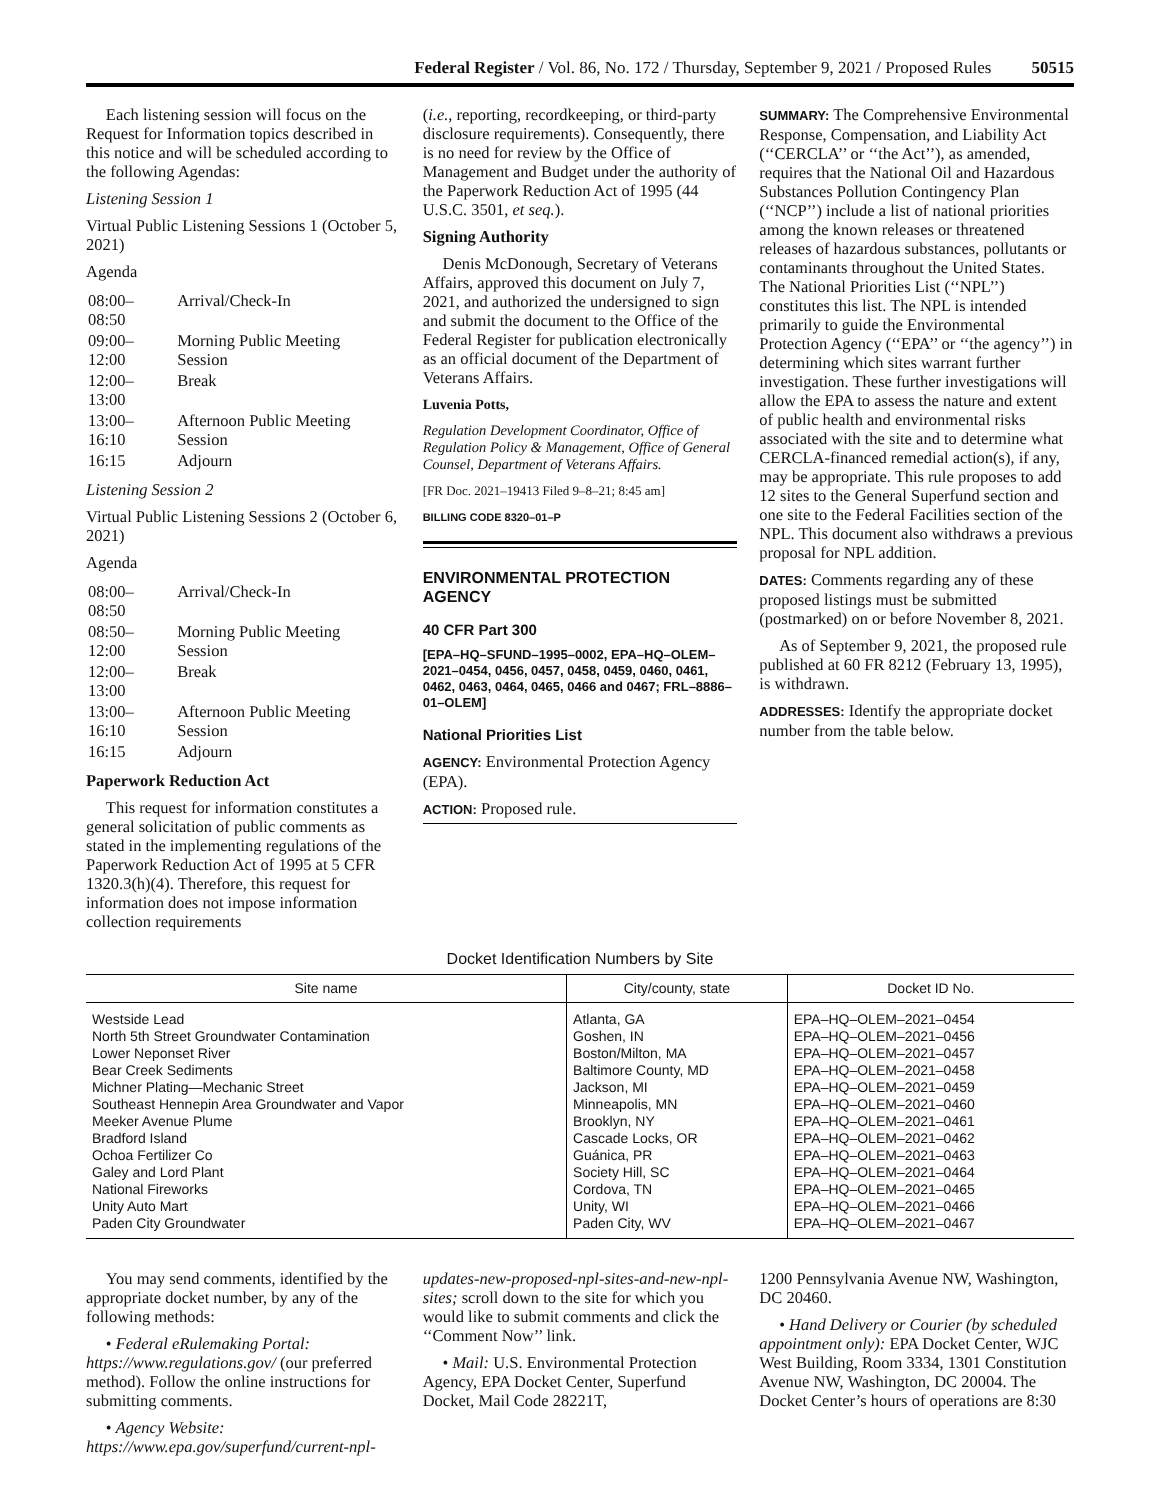Federal Register / Vol. 86, No. 172 / Thursday, September 9, 2021 / Proposed Rules 50515
Each listening session will focus on the Request for Information topics described in this notice and will be scheduled according to the following Agendas:
Listening Session 1
Virtual Public Listening Sessions 1 (October 5, 2021)
Agenda
| 08:00–08:50 | Arrival/Check-In |
| 09:00–12:00 | Morning Public Meeting Session |
| 12:00–13:00 | Break |
| 13:00–16:10 | Afternoon Public Meeting Session |
| 16:15 | Adjourn |
Listening Session 2
Virtual Public Listening Sessions 2 (October 6, 2021)
Agenda
| 08:00–08:50 | Arrival/Check-In |
| 08:50–12:00 | Morning Public Meeting Session |
| 12:00–13:00 | Break |
| 13:00–16:10 | Afternoon Public Meeting Session |
| 16:15 | Adjourn |
Paperwork Reduction Act
This request for information constitutes a general solicitation of public comments as stated in the implementing regulations of the Paperwork Reduction Act of 1995 at 5 CFR 1320.3(h)(4). Therefore, this request for information does not impose information collection requirements
(i.e., reporting, recordkeeping, or third-party disclosure requirements). Consequently, there is no need for review by the Office of Management and Budget under the authority of the Paperwork Reduction Act of 1995 (44 U.S.C. 3501, et seq.).
Signing Authority
Denis McDonough, Secretary of Veterans Affairs, approved this document on July 7, 2021, and authorized the undersigned to sign and submit the document to the Office of the Federal Register for publication electronically as an official document of the Department of Veterans Affairs.
Luvenia Potts,
Regulation Development Coordinator, Office of Regulation Policy & Management, Office of General Counsel, Department of Veterans Affairs.
[FR Doc. 2021–19413 Filed 9–8–21; 8:45 am]
BILLING CODE 8320–01–P
ENVIRONMENTAL PROTECTION AGENCY
40 CFR Part 300
[EPA–HQ–SFUND–1995–0002, EPA–HQ–OLEM–2021–0454, 0456, 0457, 0458, 0459, 0460, 0461, 0462, 0463, 0464, 0465, 0466 and 0467; FRL–8886–01–OLEM]
National Priorities List
AGENCY: Environmental Protection Agency (EPA).
ACTION: Proposed rule.
SUMMARY: The Comprehensive Environmental Response, Compensation, and Liability Act (‘‘CERCLA’’ or ‘‘the Act’’), as amended, requires that the National Oil and Hazardous Substances Pollution Contingency Plan (‘‘NCP’’) include a list of national priorities among the known releases or threatened releases of hazardous substances, pollutants or contaminants throughout the United States. The National Priorities List (‘‘NPL’’) constitutes this list. The NPL is intended primarily to guide the Environmental Protection Agency (‘‘EPA’’ or ‘‘the agency’’) in determining which sites warrant further investigation. These further investigations will allow the EPA to assess the nature and extent of public health and environmental risks associated with the site and to determine what CERCLA-financed remedial action(s), if any, may be appropriate. This rule proposes to add 12 sites to the General Superfund section and one site to the Federal Facilities section of the NPL. This document also withdraws a previous proposal for NPL addition.
DATES: Comments regarding any of these proposed listings must be submitted (postmarked) on or before November 8, 2021.
As of September 9, 2021, the proposed rule published at 60 FR 8212 (February 13, 1995), is withdrawn.
ADDRESSES: Identify the appropriate docket number from the table below.
Docket Identification Numbers by Site
| Site name | City/county, state | Docket ID No. |
| --- | --- | --- |
| Westside Lead | Atlanta, GA | EPA–HQ–OLEM–2021–0454 |
| North 5th Street Groundwater Contamination | Goshen, IN | EPA–HQ–OLEM–2021–0456 |
| Lower Neponset River | Boston/Milton, MA | EPA–HQ–OLEM–2021–0457 |
| Bear Creek Sediments | Baltimore County, MD | EPA–HQ–OLEM–2021–0458 |
| Michner Plating—Mechanic Street | Jackson, MI | EPA–HQ–OLEM–2021–0459 |
| Southeast Hennepin Area Groundwater and Vapor | Minneapolis, MN | EPA–HQ–OLEM–2021–0460 |
| Meeker Avenue Plume | Brooklyn, NY | EPA–HQ–OLEM–2021–0461 |
| Bradford Island | Cascade Locks, OR | EPA–HQ–OLEM–2021–0462 |
| Ochoa Fertilizer Co | Guánica, PR | EPA–HQ–OLEM–2021–0463 |
| Galey and Lord Plant | Society Hill, SC | EPA–HQ–OLEM–2021–0464 |
| National Fireworks | Cordova, TN | EPA–HQ–OLEM–2021–0465 |
| Unity Auto Mart | Unity, WI | EPA–HQ–OLEM–2021–0466 |
| Paden City Groundwater | Paden City, WV | EPA–HQ–OLEM–2021–0467 |
You may send comments, identified by the appropriate docket number, by any of the following methods:
• Federal eRulemaking Portal: https://www.regulations.gov/ (our preferred method). Follow the online instructions for submitting comments.
• Agency Website: https://www.epa.gov/superfund/current-npl-
updates-new-proposed-npl-sites-and-new-npl-sites; scroll down to the site for which you would like to submit comments and click the ‘‘Comment Now’’ link.
• Mail: U.S. Environmental Protection Agency, EPA Docket Center, Superfund Docket, Mail Code 28221T,
1200 Pennsylvania Avenue NW, Washington, DC 20460.
• Hand Delivery or Courier (by scheduled appointment only): EPA Docket Center, WJC West Building, Room 3334, 1301 Constitution Avenue NW, Washington, DC 20004. The Docket Center’s hours of operations are 8:30